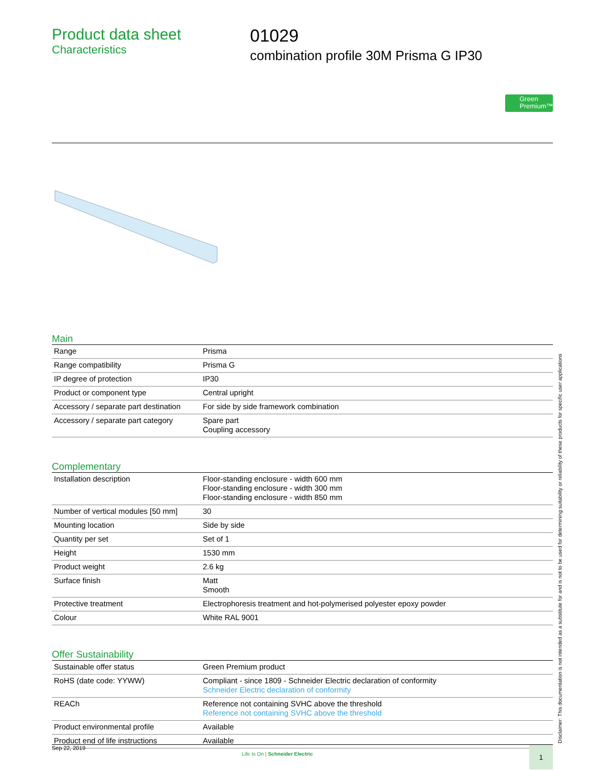Product data sheet
Characteristics
01029
combination profile 30M Prisma G IP30
Green Premium™
Main
| Range | Prisma |
| Range compatibility | Prisma G |
| IP degree of protection | IP30 |
| Product or component type | Central upright |
| Accessory / separate part destination | For side by side framework combination |
| Accessory / separate part category | Spare part Coupling accessory |
Complementary
| Installation description | Floor-standing enclosure - width 600 mm Floor-standing enclosure - width 300 mm Floor-standing enclosure - width 850 mm |
| Number of vertical modules [50 mm] | 30 |
| Mounting location | Side by side |
| Quantity per set | Set of 1 |
| Height | 1530 mm |
| Product weight | 2.6 kg |
| Surface finish | Matt Smooth |
| Protective treatment | Electrophoresis treatment and hot-polymerised polyester epoxy powder |
| Colour | White RAL 9001 |
Offer Sustainability
| Sustainable offer status | Green Premium product |
| RoHS (date code: YYWW) | Compliant - since 1809 - Schneider Electric declaration of conformity Schneider Electric declaration of conformity |
| REACh | Reference not containing SVHC above the threshold Reference not containing SVHC above the threshold |
| Product environmental profile | Available |
| Product end of life instructions | Available |
Disclaimer: This documentation is not intended as a substitute for and is not to be used for determining suitability or reliability of these products for specific user applications
Sep 22, 2019
Life Is On | Schneider Electric
1